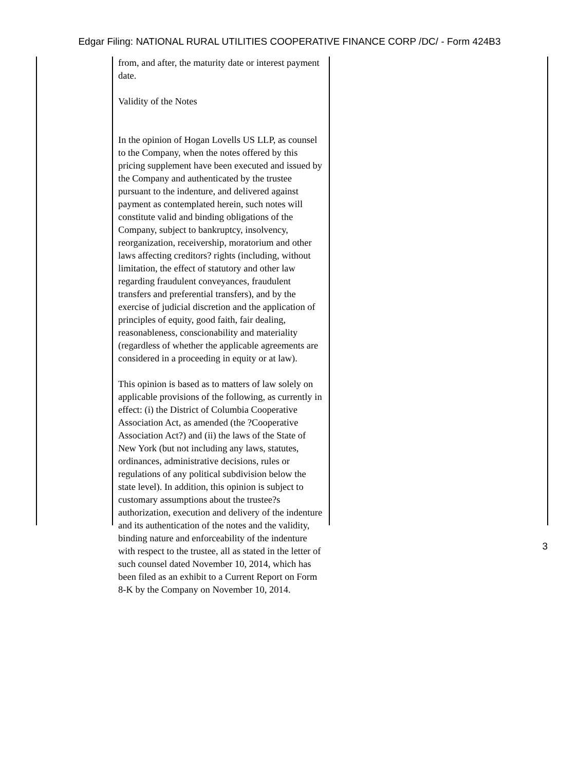Edgar Filing: NATIONAL RURAL UTILITIES COOPERATIVE FINANCE CORP /DC/ - Form 424B3
from, and after, the maturity date or interest payment date.
Validity of the Notes
In the opinion of Hogan Lovells US LLP, as counsel to the Company, when the notes offered by this pricing supplement have been executed and issued by the Company and authenticated by the trustee pursuant to the indenture, and delivered against payment as contemplated herein, such notes will constitute valid and binding obligations of the Company, subject to bankruptcy, insolvency, reorganization, receivership, moratorium and other laws affecting creditors? rights (including, without limitation, the effect of statutory and other law regarding fraudulent conveyances, fraudulent transfers and preferential transfers), and by the exercise of judicial discretion and the application of principles of equity, good faith, fair dealing, reasonableness, conscionability and materiality (regardless of whether the applicable agreements are considered in a proceeding in equity or at law).
This opinion is based as to matters of law solely on applicable provisions of the following, as currently in effect: (i) the District of Columbia Cooperative Association Act, as amended (the ?Cooperative Association Act?) and (ii) the laws of the State of New York (but not including any laws, statutes, ordinances, administrative decisions, rules or regulations of any political subdivision below the state level). In addition, this opinion is subject to customary assumptions about the trustee?s authorization, execution and delivery of the indenture and its authentication of the notes and the validity, binding nature and enforceability of the indenture with respect to the trustee, all as stated in the letter of such counsel dated November 10, 2014, which has been filed as an exhibit to a Current Report on Form 8-K by the Company on November 10, 2014.
3